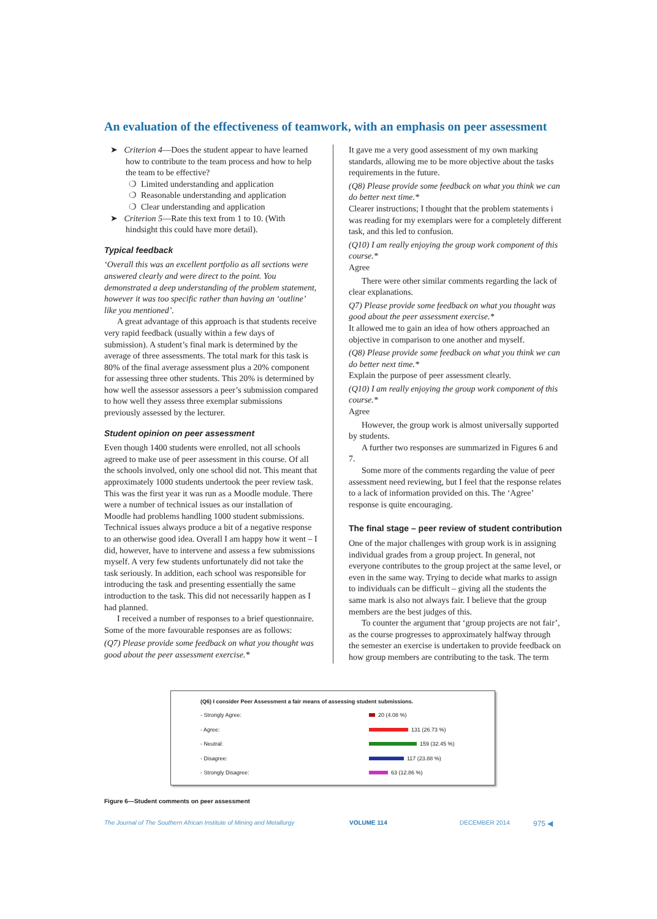An evaluation of the effectiveness of teamwork, with an emphasis on peer assessment
➤ Criterion 4—Does the student appear to have learned
how to contribute to the team process and how to help
the team to be effective?
❍ Limited understanding and application
❍ Reasonable understanding and application
❍ Clear understanding and application
➤ Criterion 5—Rate this text from 1 to 10. (With
hindsight this could have more detail).
Typical feedback
‘Overall this was an excellent portfolio as all sections were answered clearly and were direct to the point. You demonstrated a deep understanding of the problem statement, however it was too specific rather than having an ‘outline’ like you mentioned’.
A great advantage of this approach is that students receive very rapid feedback (usually within a few days of submission). A student’s final mark is determined by the average of three assessments. The total mark for this task is 80% of the final average assessment plus a 20% component for assessing three other students. This 20% is determined by how well the assessor assessors a peer’s submission compared to how well they assess three exemplar submissions previously assessed by the lecturer.
Student opinion on peer assessment
Even though 1400 students were enrolled, not all schools agreed to make use of peer assessment in this course. Of all the schools involved, only one school did not. This meant that approximately 1000 students undertook the peer review task. This was the first year it was run as a Moodle module. There were a number of technical issues as our installation of Moodle had problems handling 1000 student submissions. Technical issues always produce a bit of a negative response to an otherwise good idea. Overall I am happy how it went – I did, however, have to intervene and assess a few submissions myself. A very few students unfortunately did not take the task seriously. In addition, each school was responsible for introducing the task and presenting essentially the same introduction to the task. This did not necessarily happen as I had planned.
I received a number of responses to a brief questionnaire. Some of the more favourable responses are as follows:
(Q7) Please provide some feedback on what you thought was good about the peer assessment exercise.*
It gave me a very good assessment of my own marking standards, allowing me to be more objective about the tasks requirements in the future.
(Q8) Please provide some feedback on what you think we can do better next time.*
Clearer instructions; I thought that the problem statements i was reading for my exemplars were for a completely different task, and this led to confusion.
(Q10) I am really enjoying the group work component of this course.*
Agree
There were other similar comments regarding the lack of clear explanations.
Q7) Please provide some feedback on what you thought was good about the peer assessment exercise.*
It allowed me to gain an idea of how others approached an objective in comparison to one another and myself.
(Q8) Please provide some feedback on what you think we can do better next time.*
Explain the purpose of peer assessment clearly.
(Q10) I am really enjoying the group work component of this course.*
Agree
However, the group work is almost universally supported by students.
A further two responses are summarized in Figures 6 and 7.
Some more of the comments regarding the value of peer assessment need reviewing, but I feel that the response relates to a lack of information provided on this. The ‘Agree’ response is quite encouraging.
The final stage – peer review of student contribution
One of the major challenges with group work is in assigning individual grades from a group project. In general, not everyone contributes to the group project at the same level, or even in the same way. Trying to decide what marks to assign to individuals can be difficult – giving all the students the same mark is also not always fair. I believe that the group members are the best judges of this.
To counter the argument that ‘group projects are not fair’, as the course progresses to approximately halfway through the semester an exercise is undertaken to provide feedback on how group members are contributing to the task. The term
(Q6) I consider Peer Assessment a fair means of assessing student submissions.
- Strongly Agree: 20 (4.08 %)
- Agree: 131 (26.73 %)
- Neutral: 159 (32.45 %)
- Disagree: 117 (23.88 %)
- Strongly Disagree: 63 (12.86 %)
Figure 6—Student comments on peer assessment
The Journal of The Southern African Institute of Mining and Metallurgy VOLUME 114 DECEMBER 2014 975 ◀